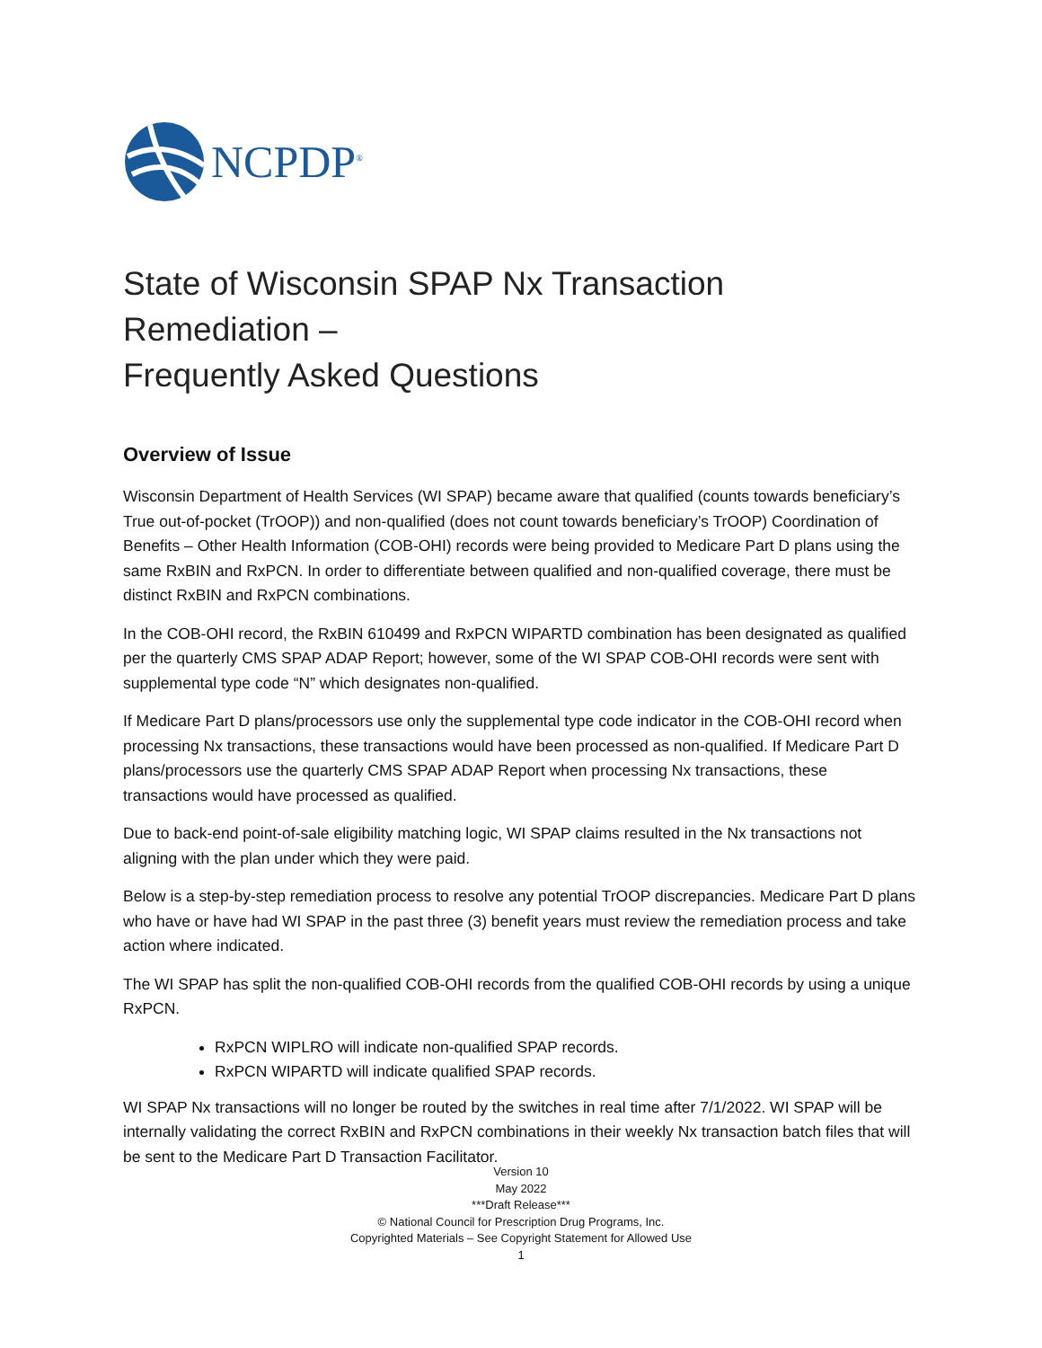NCPDP<sup>®</sup>
State of Wisconsin SPAP Nx Transaction Remediation –
Frequently Asked Questions
Overview of Issue
Wisconsin Department of Health Services (WI SPAP) became aware that qualified (counts towards beneficiary’s True out-of-pocket (TrOOP)) and non-qualified (does not count towards beneficiary’s TrOOP) Coordination of Benefits – Other Health Information (COB-OHI) records were being provided to Medicare Part D plans using the same RxBIN and RxPCN. In order to differentiate between qualified and non-qualified coverage, there must be distinct RxBIN and RxPCN combinations.
In the COB-OHI record, the RxBIN 610499 and RxPCN WIPARTD combination has been designated as qualified per the quarterly CMS SPAP ADAP Report; however, some of the WI SPAP COB-OHI records were sent with supplemental type code “N” which designates non-qualified.
If Medicare Part D plans/processors use only the supplemental type code indicator in the COB-OHI record when processing Nx transactions, these transactions would have been processed as non-qualified. If Medicare Part D plans/processors use the quarterly CMS SPAP ADAP Report when processing Nx transactions, these transactions would have processed as qualified.
Due to back-end point-of-sale eligibility matching logic, WI SPAP claims resulted in the Nx transactions not aligning with the plan under which they were paid.
Below is a step-by-step remediation process to resolve any potential TrOOP discrepancies. Medicare Part D plans who have or have had WI SPAP in the past three (3) benefit years must review the remediation process and take action where indicated.
The WI SPAP has split the non-qualified COB-OHI records from the qualified COB-OHI records by using a unique RxPCN.
RxPCN WIPLRO will indicate non-qualified SPAP records.
RxPCN WIPARTD will indicate qualified SPAP records.
WI SPAP Nx transactions will no longer be routed by the switches in real time after 7/1/2022. WI SPAP will be internally validating the correct RxBIN and RxPCN combinations in their weekly Nx transaction batch files that will be sent to the Medicare Part D Transaction Facilitator.
Version 10
May 2022
***Draft Release***
© National Council for Prescription Drug Programs, Inc.
Copyrighted Materials – See Copyright Statement for Allowed Use
1